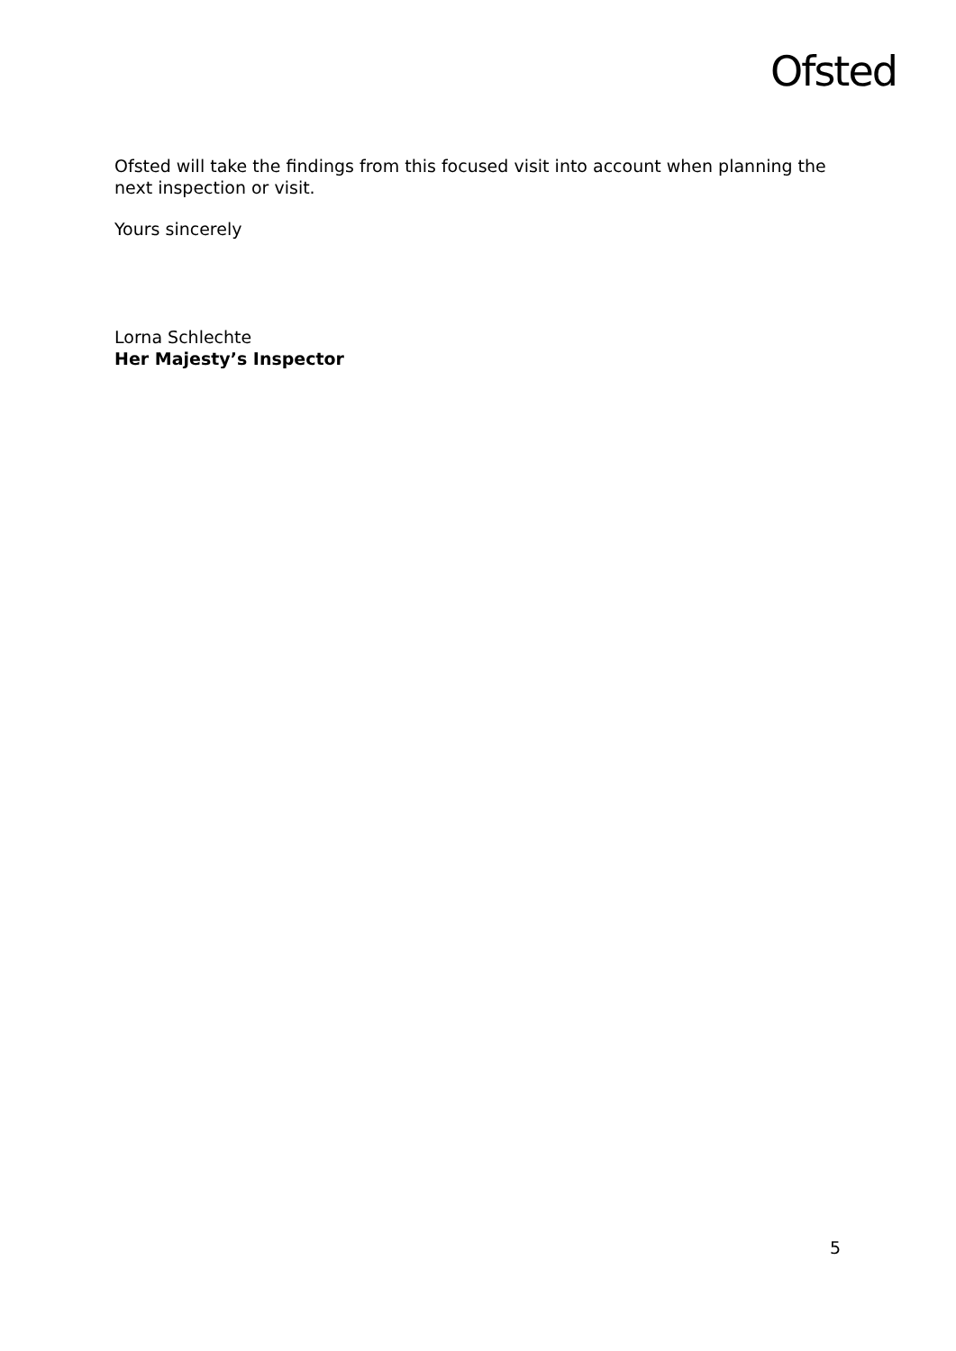Ofsted
Ofsted will take the findings from this focused visit into account when planning the next inspection or visit.
Yours sincerely
Lorna Schlechte
Her Majesty’s Inspector
5